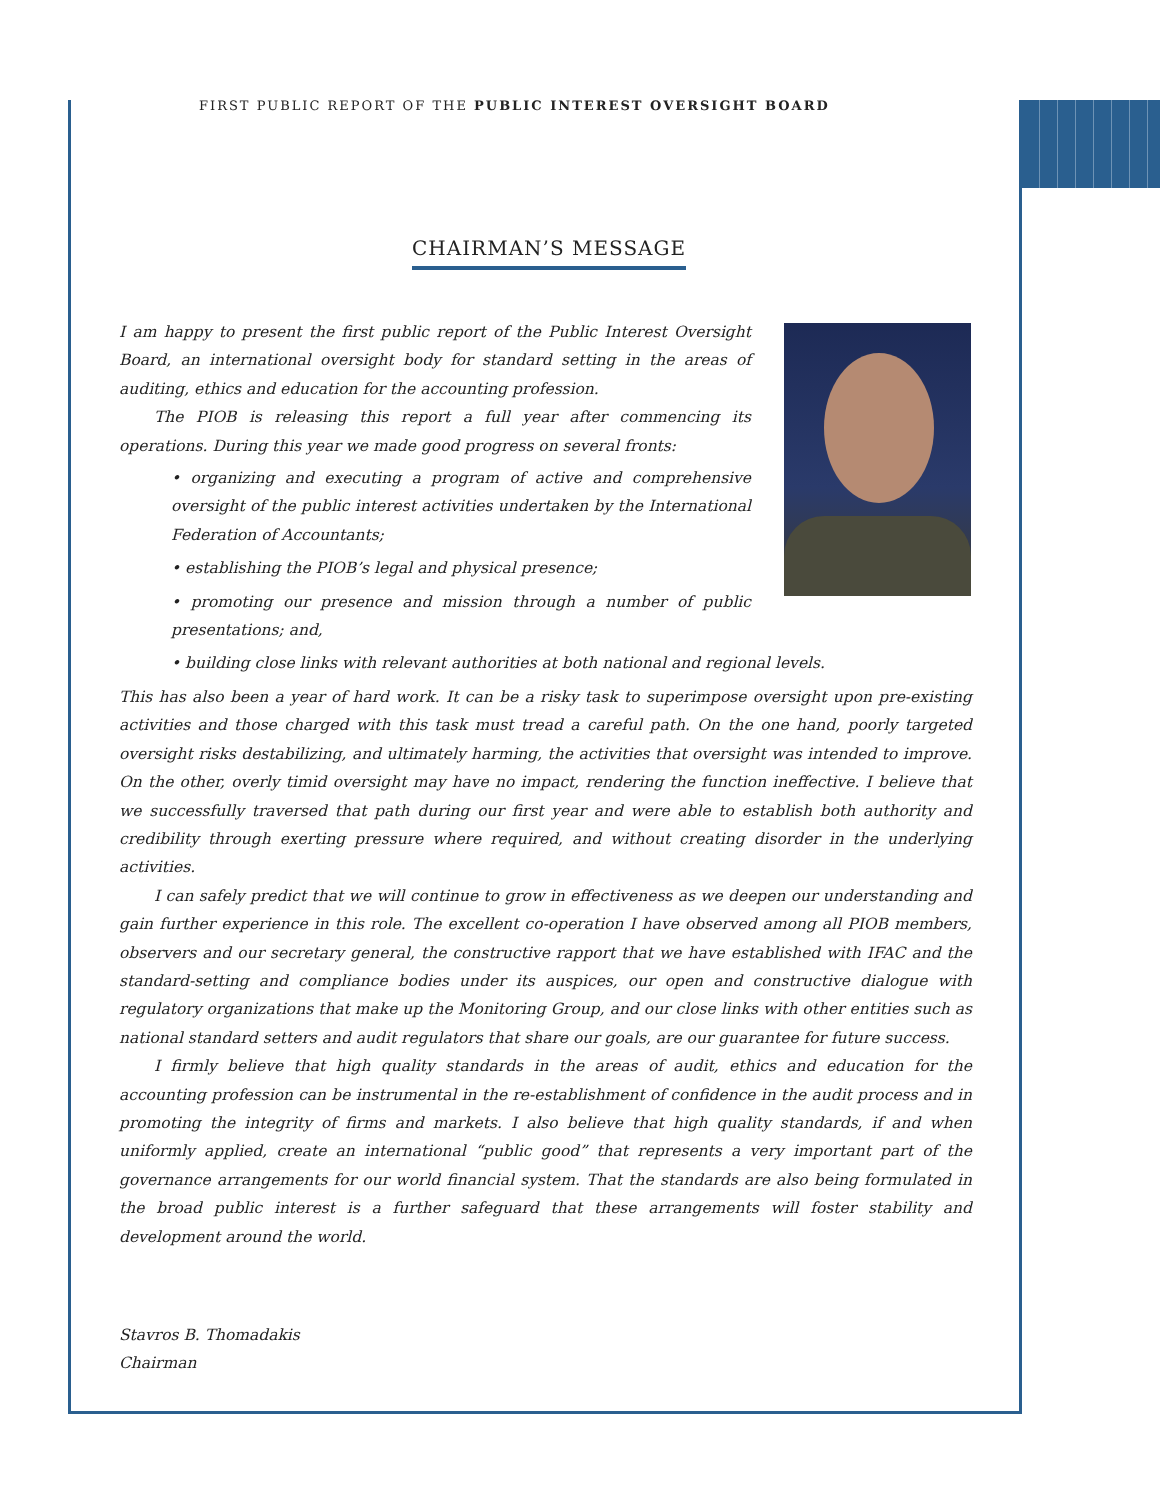FIRST PUBLIC REPORT OF THE PUBLIC INTEREST OVERSIGHT BOARD
CHAIRMAN’S MESSAGE
I am happy to present the first public report of the Public Interest Oversight Board, an international oversight body for standard setting in the areas of auditing, ethics and education for the accounting profession.
The PIOB is releasing this report a full year after commencing its operations. During this year we made good progress on several fronts:
• organizing and executing a program of active and comprehensive oversight of the public interest activities undertaken by the International Federation of Accountants;
• establishing the PIOB’s legal and physical presence;
• promoting our presence and mission through a number of public presentations; and,
• building close links with relevant authorities at both national and regional levels.
This has also been a year of hard work. It can be a risky task to superimpose oversight upon pre-existing activities and those charged with this task must tread a careful path. On the one hand, poorly targeted oversight risks destabilizing, and ultimately harming, the activities that oversight was intended to improve. On the other, overly timid oversight may have no impact, rendering the function ineffective. I believe that we successfully traversed that path during our first year and were able to establish both authority and credibility through exerting pressure where required, and without creating disorder in the underlying activities.
I can safely predict that we will continue to grow in effectiveness as we deepen our understanding and gain further experience in this role. The excellent co-operation I have observed among all PIOB members, observers and our secretary general, the constructive rapport that we have established with IFAC and the standard-setting and compliance bodies under its auspices, our open and constructive dialogue with regulatory organizations that make up the Monitoring Group, and our close links with other entities such as national standard setters and audit regulators that share our goals, are our guarantee for future success.
I firmly believe that high quality standards in the areas of audit, ethics and education for the accounting profession can be instrumental in the re-establishment of confidence in the audit process and in promoting the integrity of firms and markets. I also believe that high quality standards, if and when uniformly applied, create an international “public good” that represents a very important part of the governance arrangements for our world financial system. That the standards are also being formulated in the broad public interest is a further safeguard that these arrangements will foster stability and development around the world.
Stavros B. Thomadakis
Chairman